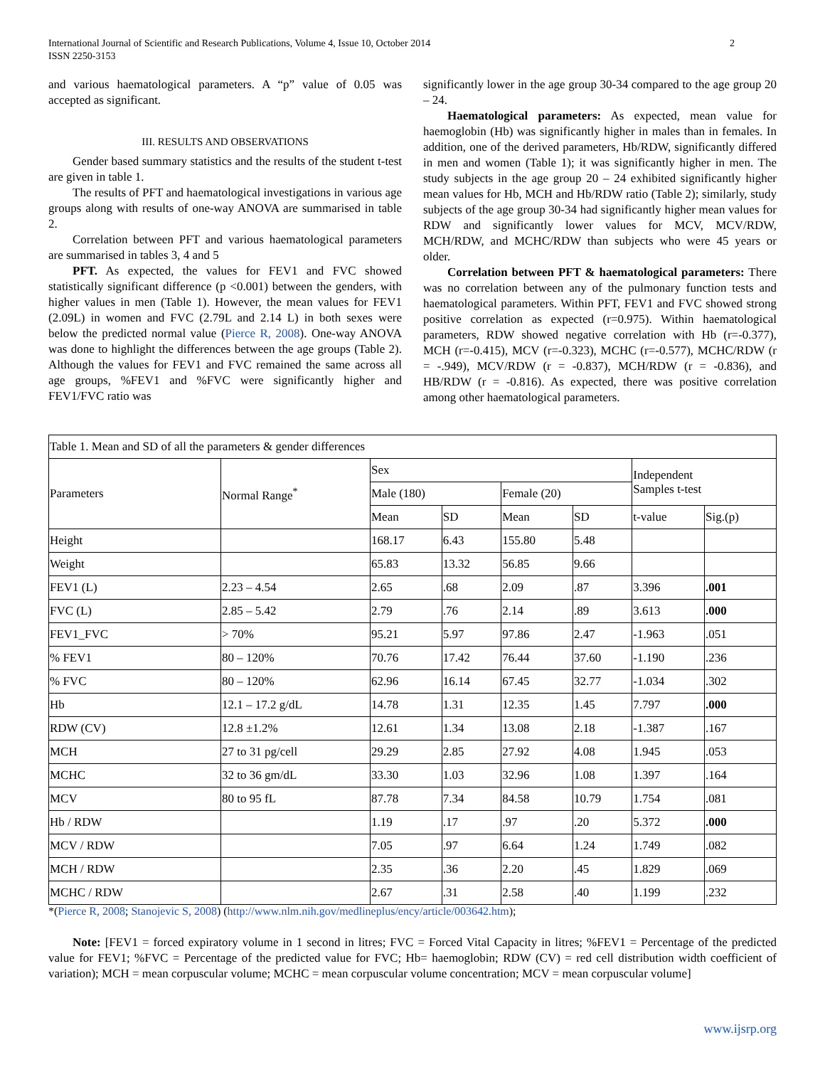2 International Journal of Scientific and Research Publications, Volume 4, Issue 10, October 2014
ISSN 2250-3153
and various haematological parameters. A “p” value of 0.05 was accepted as significant.
III. RESULTS AND OBSERVATIONS
Gender based summary statistics and the results of the student t-test are given in table 1.
The results of PFT and haematological investigations in various age groups along with results of one-way ANOVA are summarised in table 2.
Correlation between PFT and various haematological parameters are summarised in tables 3, 4 and 5
PFT. As expected, the values for FEV1 and FVC showed statistically significant difference (p <0.001) between the genders, with higher values in men (Table 1). However, the mean values for FEV1 (2.09L) in women and FVC (2.79L and 2.14 L) in both sexes were below the predicted normal value (Pierce R, 2008). One-way ANOVA was done to highlight the differences between the age groups (Table 2). Although the values for FEV1 and FVC remained the same across all age groups, %FEV1 and %FVC were significantly higher and FEV1/FVC ratio was
significantly lower in the age group 30-34 compared to the age group 20 – 24.
Haematological parameters: As expected, mean value for haemoglobin (Hb) was significantly higher in males than in females. In addition, one of the derived parameters, Hb/RDW, significantly differed in men and women (Table 1); it was significantly higher in men. The study subjects in the age group 20 – 24 exhibited significantly higher mean values for Hb, MCH and Hb/RDW ratio (Table 2); similarly, study subjects of the age group 30-34 had significantly higher mean values for RDW and significantly lower values for MCV, MCV/RDW, MCH/RDW, and MCHC/RDW than subjects who were 45 years or older.
Correlation between PFT & haematological parameters: There was no correlation between any of the pulmonary function tests and haematological parameters. Within PFT, FEV1 and FVC showed strong positive correlation as expected (r=0.975). Within haematological parameters, RDW showed negative correlation with Hb (r=-0.377), MCH (r=-0.415), MCV (r=-0.323), MCHC (r=-0.577), MCHC/RDW (r = -.949), MCV/RDW (r = -0.837), MCH/RDW (r = -0.836), and HB/RDW (r = -0.816). As expected, there was positive correlation among other haematological parameters.
| Table 1. Mean and SD of all the parameters & gender differences | | | | | | | |
| Parameters | Normal Range<sup>*</sup> | Sex | | | | Independent Samples t-test | |
| | | Male (180) | | Female (20) | | | |
| | | Mean | SD | Mean | SD | t-value | Sig.(p) |
| Height | | 168.17 | 6.43 | 155.80 | 5.48 | | |
| Weight | | 65.83 | 13.32 | 56.85 | 9.66 | | |
| FEV1 (L) | 2.23 – 4.54 | 2.65 | .68 | 2.09 | .87 | 3.396 | .001 |
| FVC (L) | 2.85 – 5.42 | 2.79 | .76 | 2.14 | .89 | 3.613 | .000 |
| FEV1_FVC | > 70% | 95.21 | 5.97 | 97.86 | 2.47 | -1.963 | .051 |
| % FEV1 | 80 – 120% | 70.76 | 17.42 | 76.44 | 37.60 | -1.190 | .236 |
| % FVC | 80 – 120% | 62.96 | 16.14 | 67.45 | 32.77 | -1.034 | .302 |
| Hb | 12.1 – 17.2 g/dL | 14.78 | 1.31 | 12.35 | 1.45 | 7.797 | .000 |
| RDW (CV) | 12.8 ±1.2% | 12.61 | 1.34 | 13.08 | 2.18 | -1.387 | .167 |
| MCH | 27 to 31 pg/cell | 29.29 | 2.85 | 27.92 | 4.08 | 1.945 | .053 |
| MCHC | 32 to 36 gm/dL | 33.30 | 1.03 | 32.96 | 1.08 | 1.397 | .164 |
| MCV | 80 to 95 fL | 87.78 | 7.34 | 84.58 | 10.79 | 1.754 | .081 |
| Hb / RDW | | 1.19 | .17 | .97 | .20 | 5.372 | .000 |
| MCV / RDW | | 7.05 | .97 | 6.64 | 1.24 | 1.749 | .082 |
| MCH / RDW | | 2.35 | .36 | 2.20 | .45 | 1.829 | .069 |
| MCHC / RDW | | 2.67 | .31 | 2.58 | .40 | 1.199 | .232 |
*(Pierce R, 2008; Stanojevic S, 2008) (http://www.nlm.nih.gov/medlineplus/ency/article/003642.htm);
Note: [FEV1 = forced expiratory volume in 1 second in litres; FVC = Forced Vital Capacity in litres; %FEV1 = Percentage of the predicted value for FEV1; %FVC = Percentage of the predicted value for FVC; Hb= haemoglobin; RDW (CV) = red cell distribution width coefficient of variation); MCH = mean corpuscular volume; MCHC = mean corpuscular volume concentration; MCV = mean corpuscular volume]
www.ijsrp.org